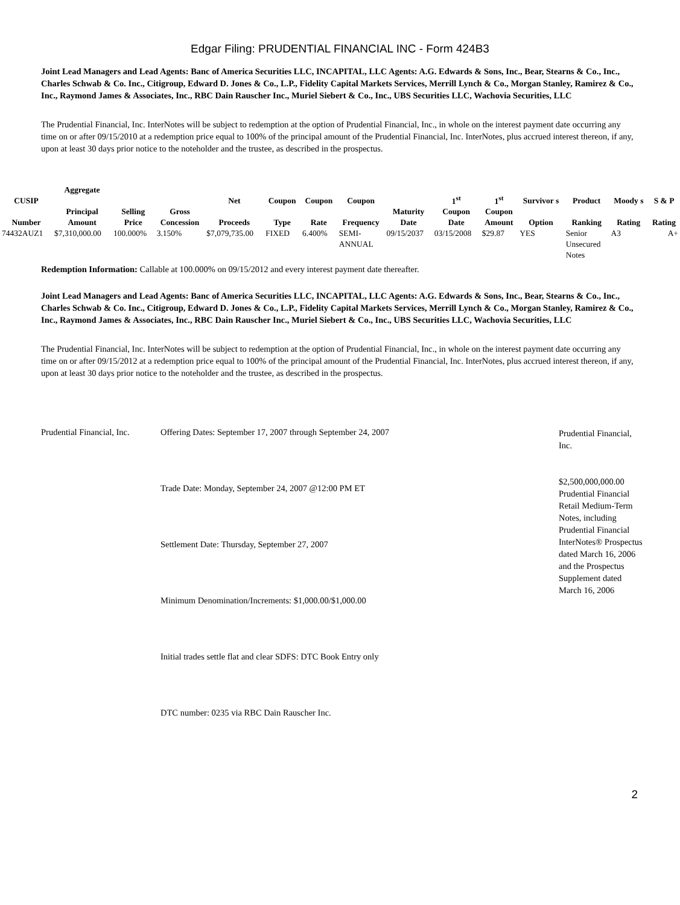Edgar Filing: PRUDENTIAL FINANCIAL INC - Form 424B3
Joint Lead Managers and Lead Agents: Banc of America Securities LLC, INCAPITAL, LLC Agents: A.G. Edwards & Sons, Inc., Bear, Stearns & Co., Inc., Charles Schwab & Co. Inc., Citigroup, Edward D. Jones & Co., L.P., Fidelity Capital Markets Services, Merrill Lynch & Co., Morgan Stanley, Ramirez & Co., Inc., Raymond James & Associates, Inc., RBC Dain Rauscher Inc., Muriel Siebert & Co., Inc., UBS Securities LLC, Wachovia Securities, LLC
The Prudential Financial, Inc. InterNotes will be subject to redemption at the option of Prudential Financial, Inc., in whole on the interest payment date occurring any time on or after 09/15/2010 at a redemption price equal to 100% of the principal amount of the Prudential Financial, Inc. InterNotes, plus accrued interest thereon, if any, upon at least 30 days prior notice to the noteholder and the trustee, as described in the prospectus.
| CUSIP Number | Aggregate Principal Amount | Selling Price | Gross Concession | Net Proceeds | Coupon Type | Coupon Rate | Coupon Frequency | Maturity Date | 1<sup>st</sup> Coupon Date | 1<sup>st</sup> Coupon Amount | Survivor s Option | Product Ranking | Moody s Rating | S & P Rating |
| --- | --- | --- | --- | --- | --- | --- | --- | --- | --- | --- | --- | --- | --- | --- |
| 74432AUZ1 | $7,310,000.00 | 100.000% | 3.150% | $7,079,735.00 | FIXED | 6.400% | SEMI- ANNUAL | 09/15/2037 | 03/15/2008 | $29.87 | YES | Senior Unsecured Notes | A3 | A+ |
Redemption Information: Callable at 100.000% on 09/15/2012 and every interest payment date thereafter.
Joint Lead Managers and Lead Agents: Banc of America Securities LLC, INCAPITAL, LLC Agents: A.G. Edwards & Sons, Inc., Bear, Stearns & Co., Inc., Charles Schwab & Co. Inc., Citigroup, Edward D. Jones & Co., L.P., Fidelity Capital Markets Services, Merrill Lynch & Co., Morgan Stanley, Ramirez & Co., Inc., Raymond James & Associates, Inc., RBC Dain Rauscher Inc., Muriel Siebert & Co., Inc., UBS Securities LLC, Wachovia Securities, LLC
The Prudential Financial, Inc. InterNotes will be subject to redemption at the option of Prudential Financial, Inc., in whole on the interest payment date occurring any time on or after 09/15/2012 at a redemption price equal to 100% of the principal amount of the Prudential Financial, Inc. InterNotes, plus accrued interest thereon, if any, upon at least 30 days prior notice to the noteholder and the trustee, as described in the prospectus.
Prudential Financial, Inc.
Offering Dates: September 17, 2007 through September 24, 2007
Trade Date: Monday, September 24, 2007 @12:00 PM ET
Settlement Date: Thursday, September 27, 2007
Minimum Denomination/Increments: $1,000.00/$1,000.00
Initial trades settle flat and clear SDFS: DTC Book Entry only
DTC number: 0235 via RBC Dain Rauscher Inc.
Prudential Financial, Inc.
$2,500,000,000.00 Prudential Financial Retail Medium-Term Notes, including Prudential Financial InterNotes® Prospectus dated March 16, 2006 and the Prospectus Supplement dated March 16, 2006
2